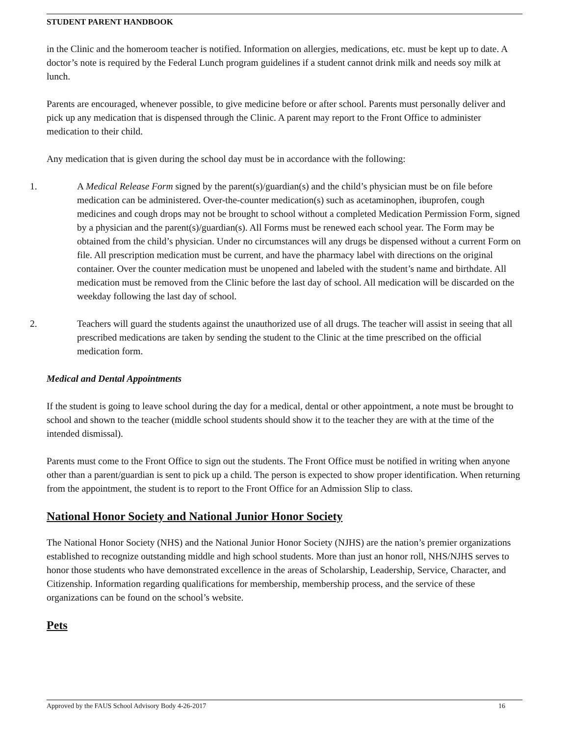STUDENT PARENT HANDBOOK
in the Clinic and the homeroom teacher is notified. Information on allergies, medications, etc. must be kept up to date. A doctor’s note is required by the Federal Lunch program guidelines if a student cannot drink milk and needs soy milk at lunch.
Parents are encouraged, whenever possible, to give medicine before or after school. Parents must personally deliver and pick up any medication that is dispensed through the Clinic. A parent may report to the Front Office to administer medication to their child.
Any medication that is given during the school day must be in accordance with the following:
1. A Medical Release Form signed by the parent(s)/guardian(s) and the child’s physician must be on file before medication can be administered. Over-the-counter medication(s) such as acetaminophen, ibuprofen, cough medicines and cough drops may not be brought to school without a completed Medication Permission Form, signed by a physician and the parent(s)/guardian(s). All Forms must be renewed each school year. The Form may be obtained from the child’s physician. Under no circumstances will any drugs be dispensed without a current Form on file. All prescription medication must be current, and have the pharmacy label with directions on the original container. Over the counter medication must be unopened and labeled with the student’s name and birthdate. All medication must be removed from the Clinic before the last day of school. All medication will be discarded on the weekday following the last day of school.
2. Teachers will guard the students against the unauthorized use of all drugs. The teacher will assist in seeing that all prescribed medications are taken by sending the student to the Clinic at the time prescribed on the official medication form.
Medical and Dental Appointments
If the student is going to leave school during the day for a medical, dental or other appointment, a note must be brought to school and shown to the teacher (middle school students should show it to the teacher they are with at the time of the intended dismissal).
Parents must come to the Front Office to sign out the students. The Front Office must be notified in writing when anyone other than a parent/guardian is sent to pick up a child. The person is expected to show proper identification. When returning from the appointment, the student is to report to the Front Office for an Admission Slip to class.
National Honor Society and National Junior Honor Society
The National Honor Society (NHS) and the National Junior Honor Society (NJHS) are the nation’s premier organizations established to recognize outstanding middle and high school students. More than just an honor roll, NHS/NJHS serves to honor those students who have demonstrated excellence in the areas of Scholarship, Leadership, Service, Character, and Citizenship. Information regarding qualifications for membership, membership process, and the service of these organizations can be found on the school’s website.
Pets
Approved by the FAUS School Advisory Body 4-26-2017 16